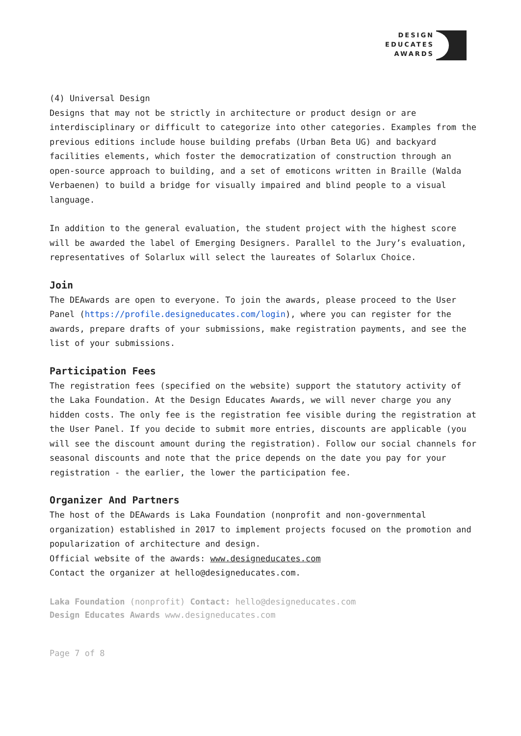DESIGN
EDUCATES
AWARDS
(4) Universal Design
Designs that may not be strictly in architecture or product design or are interdisciplinary or difficult to categorize into other categories. Examples from the previous editions include house building prefabs (Urban Beta UG) and backyard facilities elements, which foster the democratization of construction through an open-source approach to building, and a set of emoticons written in Braille (Walda Verbaenen) to build a bridge for visually impaired and blind people to a visual language.
In addition to the general evaluation, the student project with the highest score will be awarded the label of Emerging Designers. Parallel to the Jury’s evaluation, representatives of Solarlux will select the laureates of Solarlux Choice.
Join
The DEAwards are open to everyone. To join the awards, please proceed to the User Panel (https://profile.designeducates.com/login), where you can register for the awards, prepare drafts of your submissions, make registration payments, and see the list of your submissions.
Participation Fees
The registration fees (specified on the website) support the statutory activity of the Laka Foundation. At the Design Educates Awards, we will never charge you any hidden costs. The only fee is the registration fee visible during the registration at the User Panel. If you decide to submit more entries, discounts are applicable (you will see the discount amount during the registration). Follow our social channels for seasonal discounts and note that the price depends on the date you pay for your registration - the earlier, the lower the participation fee.
Organizer And Partners
The host of the DEAwards is Laka Foundation (nonprofit and non-governmental organization) established in 2017 to implement projects focused on the promotion and popularization of architecture and design.
Official website of the awards: www.designeducates.com
Contact the organizer at hello@designeducates.com.
Laka Foundation (nonprofit) Contact: hello@designeducates.com
Design Educates Awards www.designeducates.com
Page 7 of 8